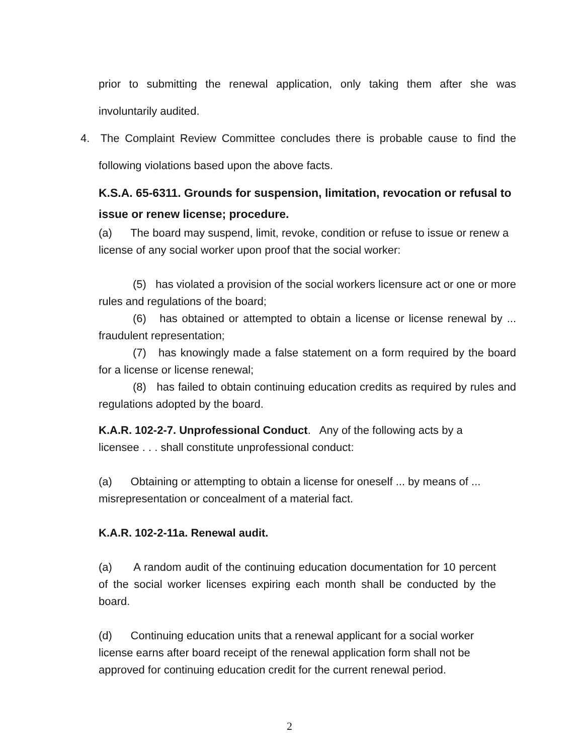prior to submitting the renewal application, only taking them after she was involuntarily audited.
4. The Complaint Review Committee concludes there is probable cause to find the following violations based upon the above facts.
K.S.A. 65-6311. Grounds for suspension, limitation, revocation or refusal to issue or renew license; procedure.
(a) The board may suspend, limit, revoke, condition or refuse to issue or renew a license of any social worker upon proof that the social worker:
(5) has violated a provision of the social workers licensure act or one or more rules and regulations of the board;
(6) has obtained or attempted to obtain a license or license renewal by ... fraudulent representation;
(7) has knowingly made a false statement on a form required by the board for a license or license renewal;
(8) has failed to obtain continuing education credits as required by rules and regulations adopted by the board.
K.A.R. 102-2-7. Unprofessional Conduct. Any of the following acts by a licensee . . . shall constitute unprofessional conduct:
(a) Obtaining or attempting to obtain a license for oneself ... by means of ... misrepresentation or concealment of a material fact.
K.A.R. 102-2-11a. Renewal audit.
(a) A random audit of the continuing education documentation for 10 percent of the social worker licenses expiring each month shall be conducted by the board.
(d) Continuing education units that a renewal applicant for a social worker license earns after board receipt of the renewal application form shall not be approved for continuing education credit for the current renewal period.
2